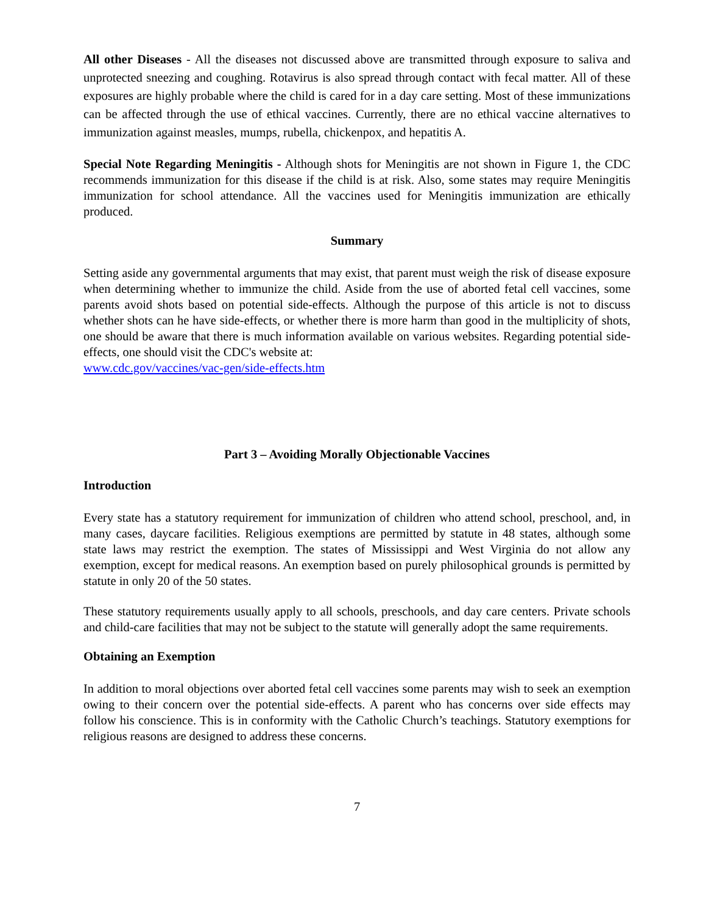All other Diseases - All the diseases not discussed above are transmitted through exposure to saliva and unprotected sneezing and coughing. Rotavirus is also spread through contact with fecal matter. All of these exposures are highly probable where the child is cared for in a day care setting. Most of these immunizations can be affected through the use of ethical vaccines. Currently, there are no ethical vaccine alternatives to immunization against measles, mumps, rubella, chickenpox, and hepatitis A.
Special Note Regarding Meningitis - Although shots for Meningitis are not shown in Figure 1, the CDC recommends immunization for this disease if the child is at risk. Also, some states may require Meningitis immunization for school attendance. All the vaccines used for Meningitis immunization are ethically produced.
Summary
Setting aside any governmental arguments that may exist, that parent must weigh the risk of disease exposure when determining whether to immunize the child. Aside from the use of aborted fetal cell vaccines, some parents avoid shots based on potential side-effects. Although the purpose of this article is not to discuss whether shots can he have side-effects, or whether there is more harm than good in the multiplicity of shots, one should be aware that there is much information available on various websites. Regarding potential side-effects, one should visit the CDC's website at:
www.cdc.gov/vaccines/vac-gen/side-effects.htm
Part 3 – Avoiding Morally Objectionable Vaccines
Introduction
Every state has a statutory requirement for immunization of children who attend school, preschool, and, in many cases, daycare facilities. Religious exemptions are permitted by statute in 48 states, although some state laws may restrict the exemption. The states of Mississippi and West Virginia do not allow any exemption, except for medical reasons. An exemption based on purely philosophical grounds is permitted by statute in only 20 of the 50 states.
These statutory requirements usually apply to all schools, preschools, and day care centers. Private schools and child-care facilities that may not be subject to the statute will generally adopt the same requirements.
Obtaining an Exemption
In addition to moral objections over aborted fetal cell vaccines some parents may wish to seek an exemption owing to their concern over the potential side-effects. A parent who has concerns over side effects may follow his conscience. This is in conformity with the Catholic Church’s teachings. Statutory exemptions for religious reasons are designed to address these concerns.
7